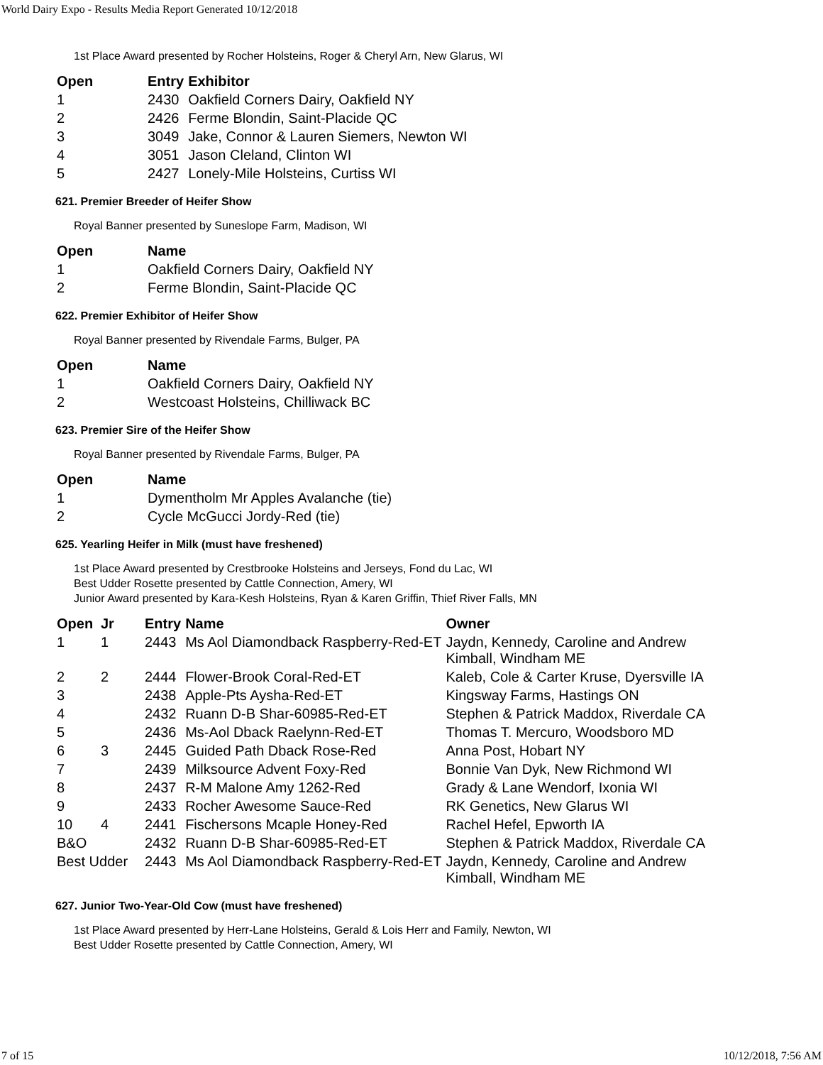World Dairy Expo - Results Media Report Generated 10/12/2018
1st Place Award presented by Rocher Holsteins, Roger & Cheryl Arn, New Glarus, WI
| Open | Entry | Exhibitor |
| --- | --- | --- |
| 1 | 2430 | Oakfield Corners Dairy, Oakfield NY |
| 2 | 2426 | Ferme Blondin, Saint-Placide QC |
| 3 | 3049 | Jake, Connor & Lauren Siemers, Newton WI |
| 4 | 3051 | Jason Cleland, Clinton WI |
| 5 | 2427 | Lonely-Mile Holsteins, Curtiss WI |
621. Premier Breeder of Heifer Show
Royal Banner presented by Suneslope Farm, Madison, WI
| Open | Name |
| --- | --- |
| 1 | Oakfield Corners Dairy, Oakfield NY |
| 2 | Ferme Blondin, Saint-Placide QC |
622. Premier Exhibitor of Heifer Show
Royal Banner presented by Rivendale Farms, Bulger, PA
| Open | Name |
| --- | --- |
| 1 | Oakfield Corners Dairy, Oakfield NY |
| 2 | Westcoast Holsteins, Chilliwack BC |
623. Premier Sire of the Heifer Show
Royal Banner presented by Rivendale Farms, Bulger, PA
| Open | Name |
| --- | --- |
| 1 | Dymentholm Mr Apples Avalanche (tie) |
| 2 | Cycle McGucci Jordy-Red (tie) |
625. Yearling Heifer in Milk (must have freshened)
1st Place Award presented by Crestbrooke Holsteins and Jerseys, Fond du Lac, WI
Best Udder Rosette presented by Cattle Connection, Amery, WI
Junior Award presented by Kara-Kesh Holsteins, Ryan & Karen Griffin, Thief River Falls, MN
| Open | Jr | Entry | Name | Owner |
| --- | --- | --- | --- | --- |
| 1 | 1 | 2443 | Ms Aol Diamondback Raspberry-Red-ET | Jaydn, Kennedy, Caroline and Andrew Kimball, Windham ME |
| 2 | 2 | 2444 | Flower-Brook Coral-Red-ET | Kaleb, Cole & Carter Kruse, Dyersville IA |
| 3 | | 2438 | Apple-Pts Aysha-Red-ET | Kingsway Farms, Hastings ON |
| 4 | | 2432 | Ruann D-B Shar-60985-Red-ET | Stephen & Patrick Maddox, Riverdale CA |
| 5 | | 2436 | Ms-Aol Dback Raelynn-Red-ET | Thomas T. Mercuro, Woodsboro MD |
| 6 | 3 | 2445 | Guided Path Dback Rose-Red | Anna Post, Hobart NY |
| 7 | | 2439 | Milksource Advent Foxy-Red | Bonnie Van Dyk, New Richmond WI |
| 8 | | 2437 | R-M Malone Amy 1262-Red | Grady & Lane Wendorf, Ixonia WI |
| 9 | | 2433 | Rocher Awesome Sauce-Red | RK Genetics, New Glarus WI |
| 10 | 4 | 2441 | Fischersons Mcaple Honey-Red | Rachel Hefel, Epworth IA |
| B&O | | 2432 | Ruann D-B Shar-60985-Red-ET | Stephen & Patrick Maddox, Riverdale CA |
| Best Udder | | 2443 | Ms Aol Diamondback Raspberry-Red-ET | Jaydn, Kennedy, Caroline and Andrew Kimball, Windham ME |
627. Junior Two-Year-Old Cow (must have freshened)
1st Place Award presented by Herr-Lane Holsteins, Gerald & Lois Herr and Family, Newton, WI
Best Udder Rosette presented by Cattle Connection, Amery, WI
7 of 15 10/12/2018, 7:56 AM